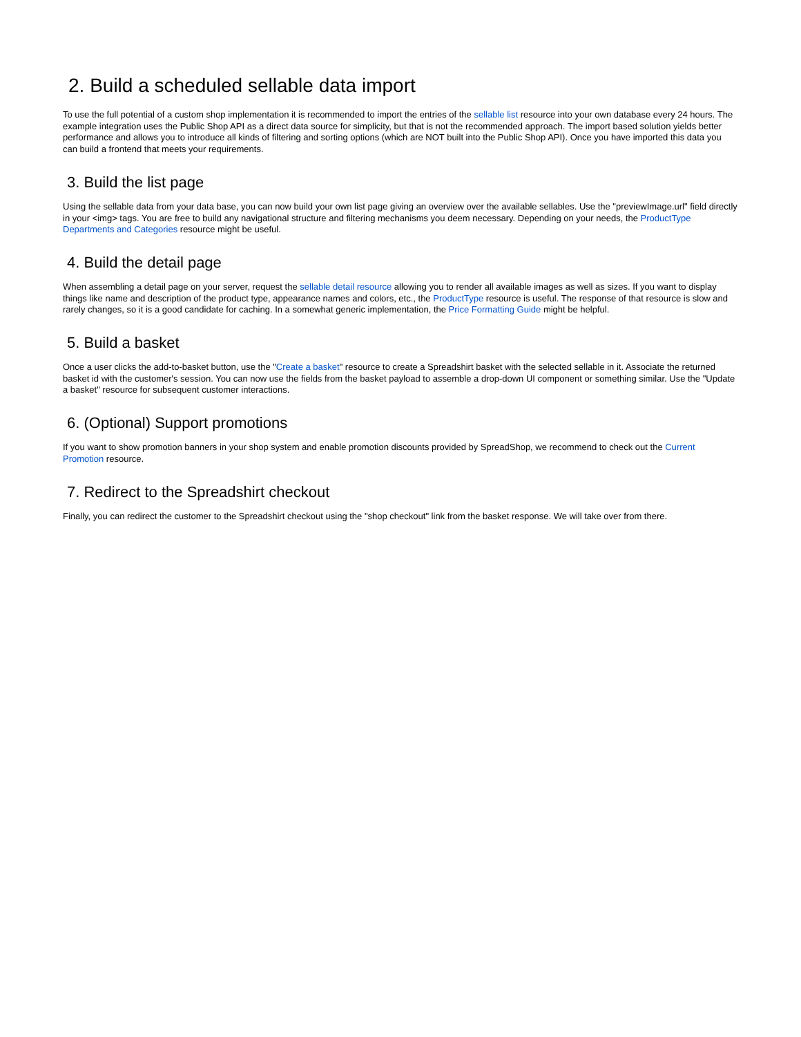2. Build a scheduled sellable data import
To use the full potential of a custom shop implementation it is recommended to import the entries of the sellable list resource into your own database every 24 hours. The example integration uses the Public Shop API as a direct data source for simplicity, but that is not the recommended approach. The import based solution yields better performance and allows you to introduce all kinds of filtering and sorting options (which are NOT built into the Public Shop API). Once you have imported this data you can build a frontend that meets your requirements.
3. Build the list page
Using the sellable data from your data base, you can now build your own list page giving an overview over the available sellables. Use the "previewImage.url" field directly in your <img> tags. You are free to build any navigational structure and filtering mechanisms you deem necessary. Depending on your needs, the ProductType Departments and Categories resource might be useful.
4. Build the detail page
When assembling a detail page on your server, request the sellable detail resource allowing you to render all available images as well as sizes. If you want to display things like name and description of the product type, appearance names and colors, etc., the ProductType resource is useful. The response of that resource is slow and rarely changes, so it is a good candidate for caching. In a somewhat generic implementation, the Price Formatting Guide might be helpful.
5. Build a basket
Once a user clicks the add-to-basket button, use the "Create a basket" resource to create a Spreadshirt basket with the selected sellable in it. Associate the returned basket id with the customer's session. You can now use the fields from the basket payload to assemble a drop-down UI component or something similar. Use the "Update a basket" resource for subsequent customer interactions.
6. (Optional) Support promotions
If you want to show promotion banners in your shop system and enable promotion discounts provided by SpreadShop, we recommend to check out the Current Promotion resource.
7. Redirect to the Spreadshirt checkout
Finally, you can redirect the customer to the Spreadshirt checkout using the "shop checkout" link from the basket response. We will take over from there.